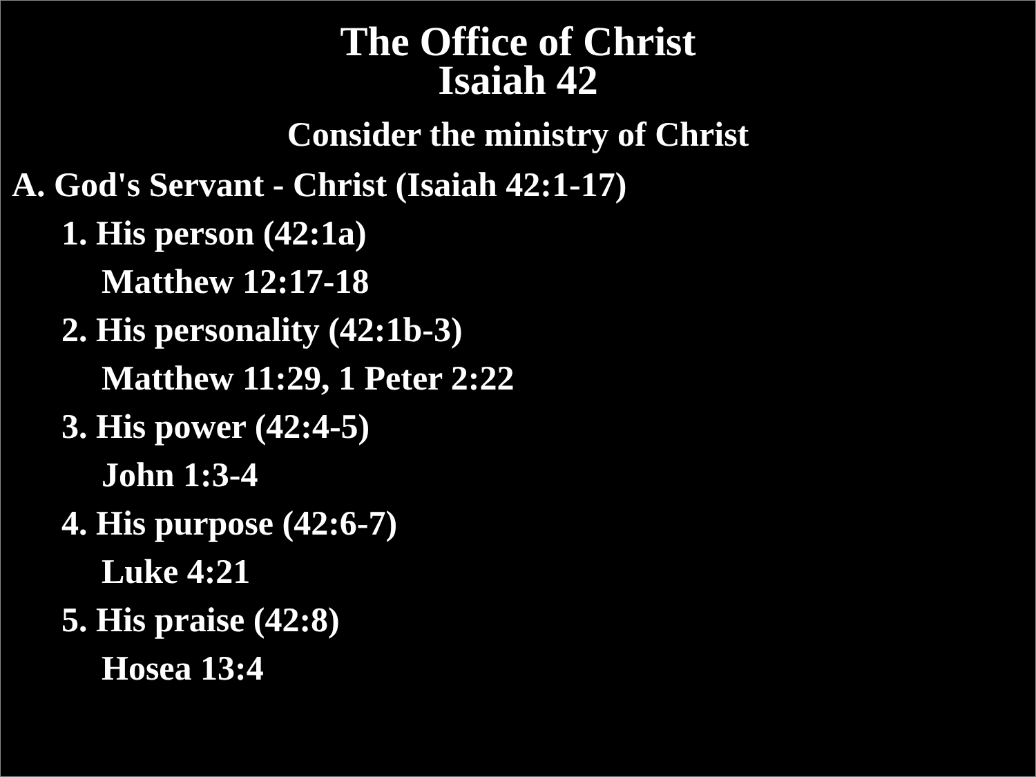The Office of Christ
Isaiah 42
Consider the ministry of Christ
A. God's Servant - Christ (Isaiah 42:1-17)
1. His person (42:1a)
Matthew 12:17-18
2. His personality (42:1b-3)
Matthew 11:29, 1 Peter 2:22
3. His power (42:4-5)
John 1:3-4
4. His purpose (42:6-7)
Luke 4:21
5. His praise (42:8)
Hosea 13:4